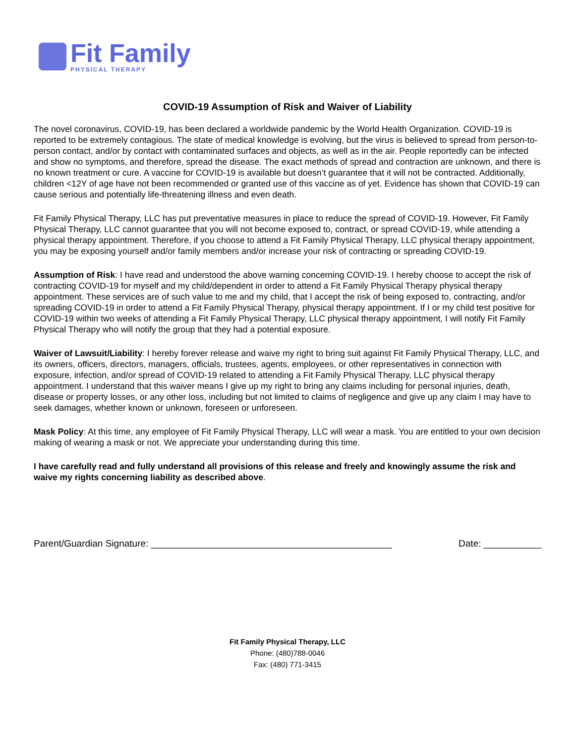Fit Family
PHYSICAL THERAPY
COVID-19 Assumption of Risk and Waiver of Liability
The novel coronavirus, COVID-19, has been declared a worldwide pandemic by the World Health Organization. COVID-19 is reported to be extremely contagious. The state of medical knowledge is evolving, but the virus is believed to spread from person-to-person contact, and/or by contact with contaminated surfaces and objects, as well as in the air. People reportedly can be infected and show no symptoms, and therefore, spread the disease. The exact methods of spread and contraction are unknown, and there is no known treatment or cure. A vaccine for COVID-19 is available but doesn’t guarantee that it will not be contracted. Additionally, children <12Y of age have not been recommended or granted use of this vaccine as of yet. Evidence has shown that COVID-19 can cause serious and potentially life-threatening illness and even death.
Fit Family Physical Therapy, LLC has put preventative measures in place to reduce the spread of COVID-19. However, Fit Family Physical Therapy, LLC cannot guarantee that you will not become exposed to, contract, or spread COVID-19, while attending a physical therapy appointment. Therefore, if you choose to attend a Fit Family Physical Therapy, LLC physical therapy appointment, you may be exposing yourself and/or family members and/or increase your risk of contracting or spreading COVID-19.
Assumption of Risk: I have read and understood the above warning concerning COVID-19. I hereby choose to accept the risk of contracting COVID-19 for myself and my child/dependent in order to attend a Fit Family Physical Therapy physical therapy appointment. These services are of such value to me and my child, that I accept the risk of being exposed to, contracting, and/or spreading COVID-19 in order to attend a Fit Family Physical Therapy, physical therapy appointment. If I or my child test positive for COVID-19 within two weeks of attending a Fit Family Physical Therapy, LLC physical therapy appointment, I will notify Fit Family Physical Therapy who will notify the group that they had a potential exposure.
Waiver of Lawsuit/Liability: I hereby forever release and waive my right to bring suit against Fit Family Physical Therapy, LLC, and its owners, officers, directors, managers, officials, trustees, agents, employees, or other representatives in connection with exposure, infection, and/or spread of COVID-19 related to attending a Fit Family Physical Therapy, LLC physical therapy appointment. I understand that this waiver means I give up my right to bring any claims including for personal injuries, death, disease or property losses, or any other loss, including but not limited to claims of negligence and give up any claim I may have to seek damages, whether known or unknown, foreseen or unforeseen.
Mask Policy: At this time, any employee of Fit Family Physical Therapy, LLC will wear a mask. You are entitled to your own decision making of wearing a mask or not. We appreciate your understanding during this time.
I have carefully read and fully understand all provisions of this release and freely and knowingly assume the risk and waive my rights concerning liability as described above.
Parent/Guardian Signature: ______________________________________________ Date: ___________
Fit Family Physical Therapy, LLC
Phone: (480)788-0046
Fax: (480) 771-3415